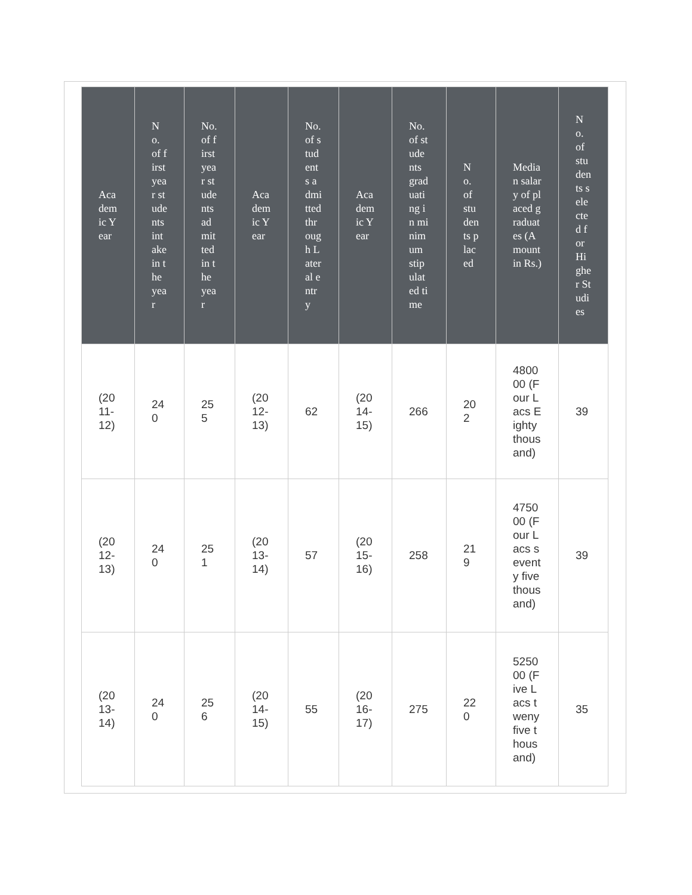| Academic Year | No. of first year students intake in the year | No. of first year students admitted in the year | Academic Year | No. of students admitted through Lateral entry | Academic Year | No. of students graduating in minimum stipulated time | No. of students placed | Median salary of placed graduates (Amount in Rs.) | No. of students selected for Higher Studies |
| --- | --- | --- | --- | --- | --- | --- | --- | --- | --- |
| (2011-12) | 240 | 255 | (2012-13) | 62 | (2014-15) | 266 | 202 | 480000 (Four Lacs Eighty thousand) | 39 |
| (2012-13) | 240 | 251 | (2013-14) | 57 | (2015-16) | 258 | 219 | 475000 (Four Lacs seventy fivethousand) | 39 |
| (2013-14) | 240 | 256 | (2014-15) | 55 | (2016-17) | 275 | 220 | 525000 (Five Lacs tweny five thousand) | 35 |